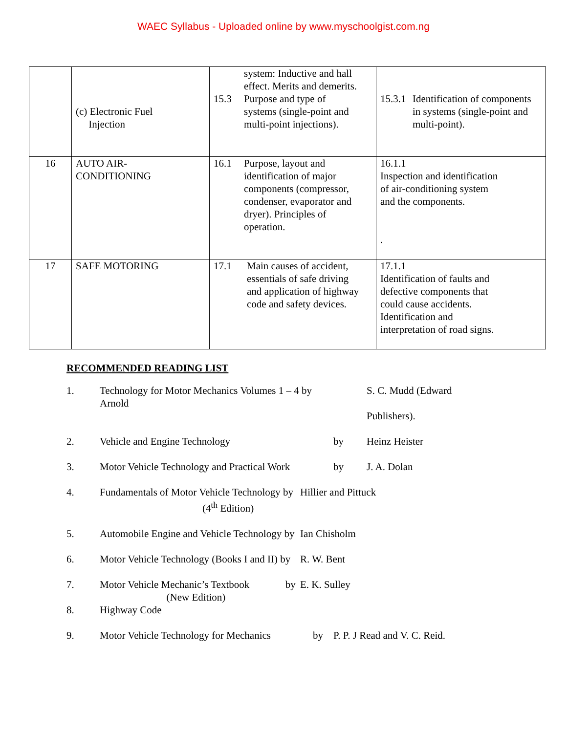WAEC Syllabus - Uploaded online by www.myschoolgist.com.ng
| | (c) Electronic Fuel Injection | system: Inductive and hall effect. Merits and demerits. 15.3 Purpose and type of systems (single-point and multi-point injections). | 15.3.1 Identification of components in systems (single-point and multi-point). |
| 16 | AUTO AIR- CONDITIONING | 16.1 Purpose, layout and identification of major components (compressor, condenser, evaporator and dryer). Principles of operation. | 16.1.1 Inspection and identification of air-conditioning system and the components. . |
| 17 | SAFE MOTORING | 17.1 Main causes of accident, essentials of safe driving and application of highway code and safety devices. | 17.1.1 Identification of faults and defective components that could cause accidents. Identification and interpretation of road signs. |
RECOMMENDED READING LIST
1. Technology for Motor Mechanics Volumes 1 – 4 by
Arnold S. C. Mudd (Edward
Publishers).
2. Vehicle and Engine Technology by Heinz Heister
3. Motor Vehicle Technology and Practical Work by J. A. Dolan
4. Fundamentals of Motor Vehicle Technology by
(4<sup>th</sup> Edition) Hillier and Pittuck
5. Automobile Engine and Vehicle Technology by Ian Chisholm
6. Motor Vehicle Technology (Books I and II) by R. W. Bent
7. Motor Vehicle Mechanic’s Textbook by
(New Edition) E. K. Sulley
8. Highway Code
9. Motor Vehicle Technology for Mechanics by P. P. J Read and V. C. Reid.